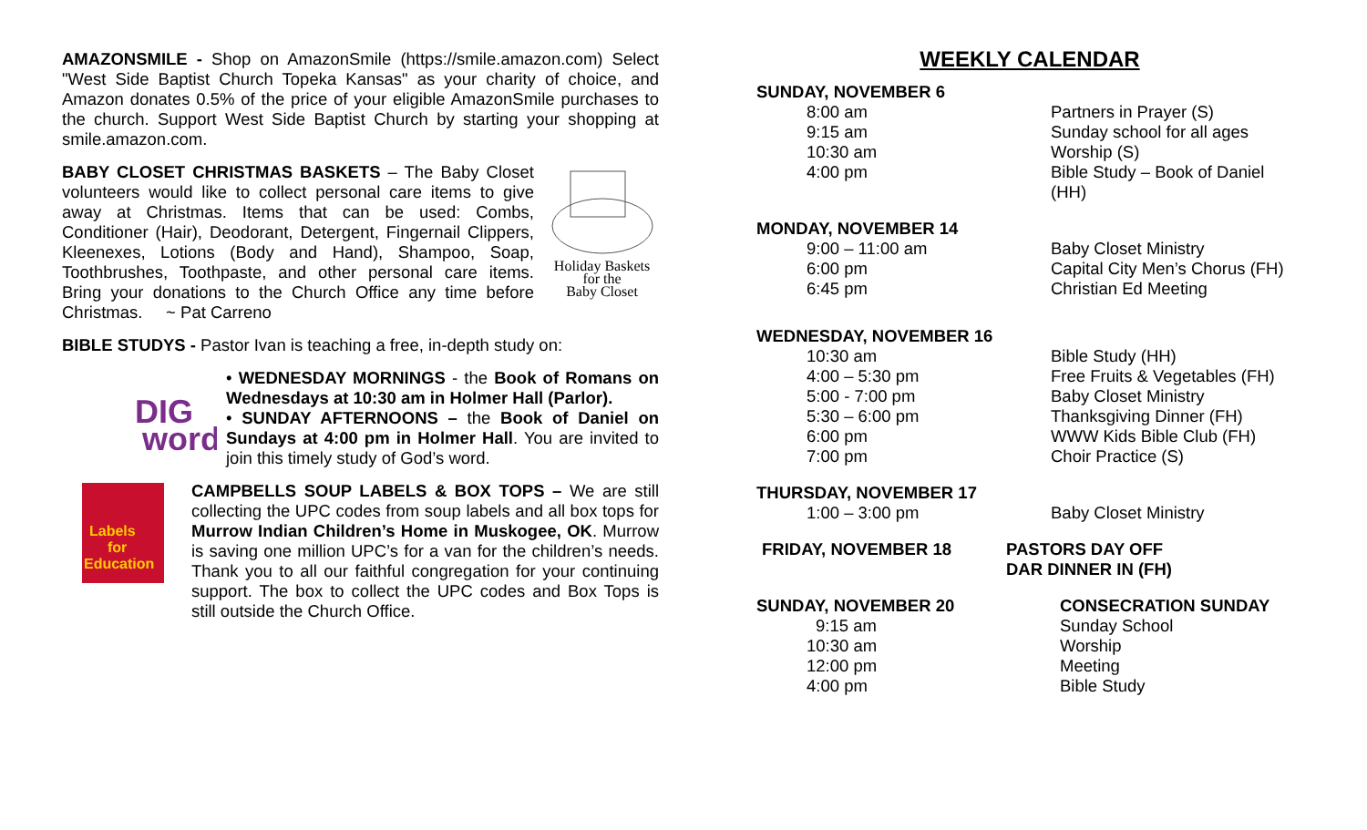AMAZONSMILE - Shop on AmazonSmile (https://smile.amazon.com) Select "West Side Baptist Church Topeka Kansas" as your charity of choice, and Amazon donates 0.5% of the price of your eligible AmazonSmile purchases to the church. Support West Side Baptist Church by starting your shopping at smile.amazon.com.
Holiday Baskets
for the
Baby Closet
BABY CLOSET CHRISTMAS BASKETS – The Baby Closet volunteers would like to collect personal care items to give away at Christmas. Items that can be used: Combs, Conditioner (Hair), Deodorant, Detergent, Fingernail Clippers, Kleenexes, Lotions (Body and Hand), Shampoo, Soap, Toothbrushes, Toothpaste, and other personal care items. Bring your donations to the Church Office any time before Christmas. ~ Pat Carreno
BIBLE STUDYS - Pastor Ivan is teaching a free, in-depth study on:
DIG
word
• WEDNESDAY MORNINGS - the Book of Romans on Wednesdays at 10:30 am in Holmer Hall (Parlor).
• SUNDAY AFTERNOONS – the Book of Daniel on Sundays at 4:00 pm in Holmer Hall. You are invited to join this timely study of God’s word.
Labels
for
Education
CAMPBELLS SOUP LABELS & BOX TOPS – We are still collecting the UPC codes from soup labels and all box tops for Murrow Indian Children’s Home in Muskogee, OK. Murrow is saving one million UPC’s for a van for the children’s needs. Thank you to all our faithful congregation for your continuing support. The box to collect the UPC codes and Box Tops is still outside the Church Office.
WEEKLY CALENDAR
SUNDAY, NOVEMBER 6
| 8:00 am | Partners in Prayer (S) |
| 9:15 am | Sunday school for all ages |
| 10:30 am | Worship (S) |
| 4:00 pm | Bible Study – Book of Daniel (HH) |
MONDAY, NOVEMBER 14
| 9:00 – 11:00 am | Baby Closet Ministry |
| 6:00 pm | Capital City Men’s Chorus (FH) |
| 6:45 pm | Christian Ed Meeting |
WEDNESDAY, NOVEMBER 16
| 10:30 am | Bible Study (HH) |
| 4:00 – 5:30 pm | Free Fruits & Vegetables (FH) |
| 5:00 - 7:00 pm | Baby Closet Ministry |
| 5:30 – 6:00 pm | Thanksgiving Dinner (FH) |
| 6:00 pm | WWW Kids Bible Club (FH) |
| 7:00 pm | Choir Practice (S) |
THURSDAY, NOVEMBER 17
| 1:00 – 3:00 pm | Baby Closet Ministry |
| FRIDAY, NOVEMBER 18 | PASTORS DAY OFF DAR DINNER IN (FH) |
| SUNDAY, NOVEMBER 20 | CONSECRATION SUNDAY |
| 9:15 am | Sunday School |
| 10:30 am | Worship |
| 12:00 pm | Meeting |
| 4:00 pm | Bible Study |